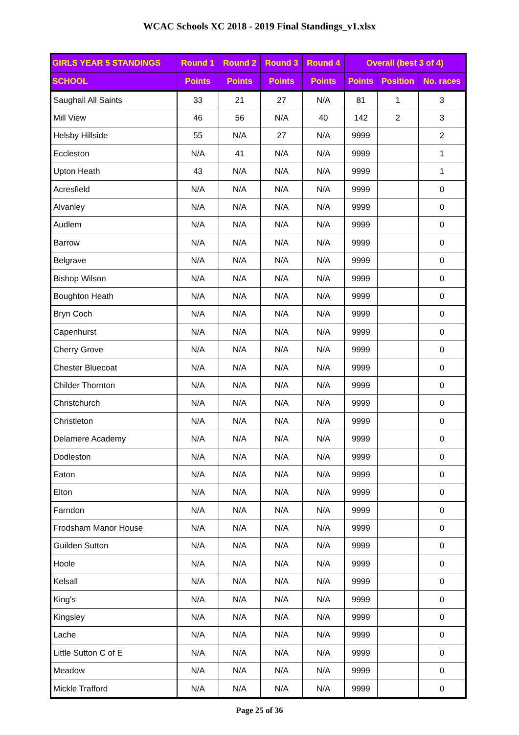WCAC Schools XC 2018 - 2019 Final Standings_v1.xlsx
| GIRLS YEAR 5 STANDINGS | Round 1 | Round 2 | Round 3 | Round 4 | Overall (best 3 of 4) | | |
| --- | --- | --- | --- | --- | --- | --- | --- |
| SCHOOL | Points | Points | Points | Points | Points | Position | No. races |
| Saughall All Saints | 33 | 21 | 27 | N/A | 81 | 1 | 3 |
| Mill View | 46 | 56 | N/A | 40 | 142 | 2 | 3 |
| Helsby Hillside | 55 | N/A | 27 | N/A | 9999 | | 2 |
| Eccleston | N/A | 41 | N/A | N/A | 9999 | | 1 |
| Upton Heath | 43 | N/A | N/A | N/A | 9999 | | 1 |
| Acresfield | N/A | N/A | N/A | N/A | 9999 | | 0 |
| Alvanley | N/A | N/A | N/A | N/A | 9999 | | 0 |
| Audlem | N/A | N/A | N/A | N/A | 9999 | | 0 |
| Barrow | N/A | N/A | N/A | N/A | 9999 | | 0 |
| Belgrave | N/A | N/A | N/A | N/A | 9999 | | 0 |
| Bishop Wilson | N/A | N/A | N/A | N/A | 9999 | | 0 |
| Boughton Heath | N/A | N/A | N/A | N/A | 9999 | | 0 |
| Bryn Coch | N/A | N/A | N/A | N/A | 9999 | | 0 |
| Capenhurst | N/A | N/A | N/A | N/A | 9999 | | 0 |
| Cherry Grove | N/A | N/A | N/A | N/A | 9999 | | 0 |
| Chester Bluecoat | N/A | N/A | N/A | N/A | 9999 | | 0 |
| Childer Thornton | N/A | N/A | N/A | N/A | 9999 | | 0 |
| Christchurch | N/A | N/A | N/A | N/A | 9999 | | 0 |
| Christleton | N/A | N/A | N/A | N/A | 9999 | | 0 |
| Delamere Academy | N/A | N/A | N/A | N/A | 9999 | | 0 |
| Dodleston | N/A | N/A | N/A | N/A | 9999 | | 0 |
| Eaton | N/A | N/A | N/A | N/A | 9999 | | 0 |
| Elton | N/A | N/A | N/A | N/A | 9999 | | 0 |
| Farndon | N/A | N/A | N/A | N/A | 9999 | | 0 |
| Frodsham Manor House | N/A | N/A | N/A | N/A | 9999 | | 0 |
| Guilden Sutton | N/A | N/A | N/A | N/A | 9999 | | 0 |
| Hoole | N/A | N/A | N/A | N/A | 9999 | | 0 |
| Kelsall | N/A | N/A | N/A | N/A | 9999 | | 0 |
| King's | N/A | N/A | N/A | N/A | 9999 | | 0 |
| Kingsley | N/A | N/A | N/A | N/A | 9999 | | 0 |
| Lache | N/A | N/A | N/A | N/A | 9999 | | 0 |
| Little Sutton C of E | N/A | N/A | N/A | N/A | 9999 | | 0 |
| Meadow | N/A | N/A | N/A | N/A | 9999 | | 0 |
| Mickle Trafford | N/A | N/A | N/A | N/A | 9999 | | 0 |
Page 25 of 36